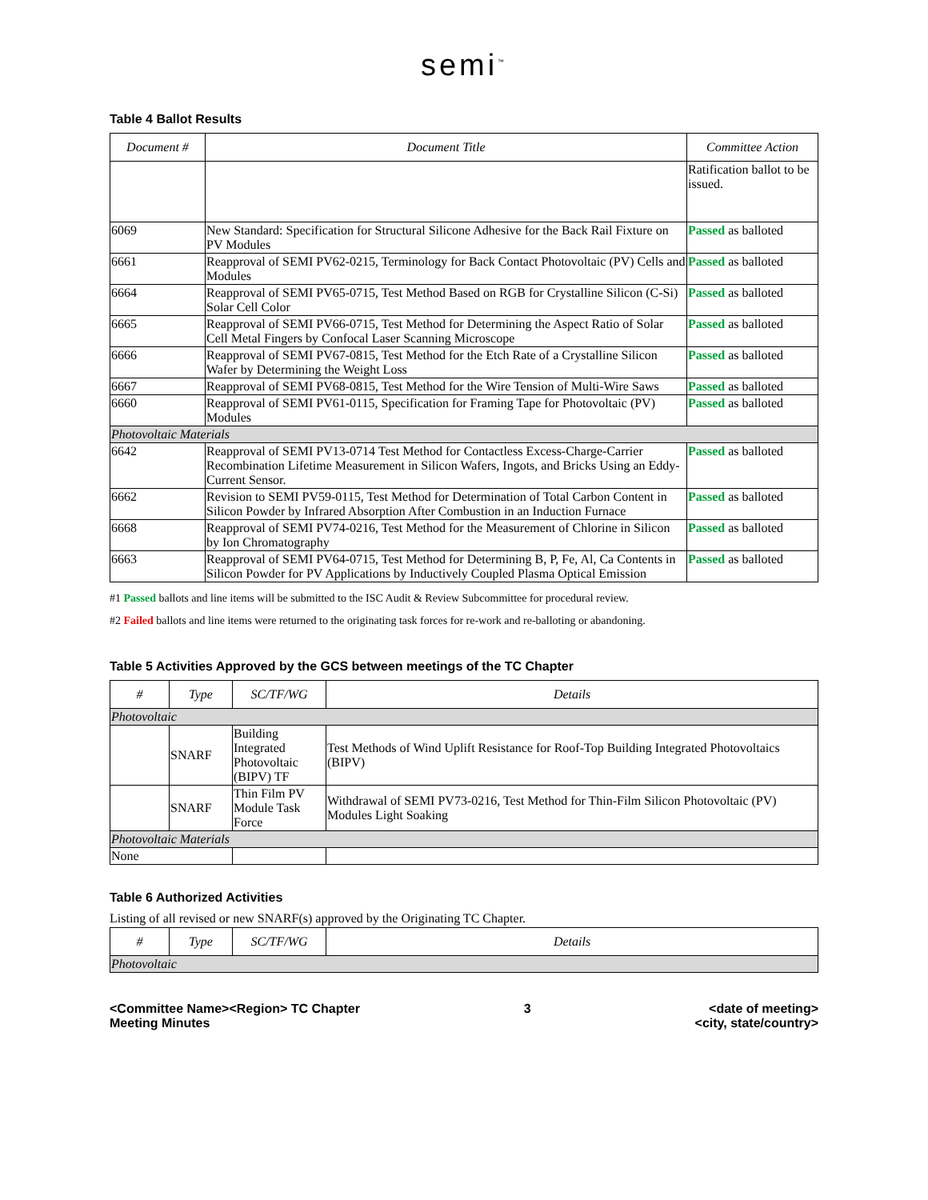semi<sup>™</sup>
Table 4 Ballot Results
| Document # | Document Title | Committee Action |
| --- | --- | --- |
| | | Ratification ballot to be issued. |
| 6069 | New Standard: Specification for Structural Silicone Adhesive for the Back Rail Fixture on PV Modules | Passed as balloted |
| 6661 | Reapproval of SEMI PV62-0215, Terminology for Back Contact Photovoltaic (PV) Cells and Modules | Passed as balloted |
| 6664 | Reapproval of SEMI PV65-0715, Test Method Based on RGB for Crystalline Silicon (C-Si) Solar Cell Color | Passed as balloted |
| 6665 | Reapproval of SEMI PV66-0715, Test Method for Determining the Aspect Ratio of Solar Cell Metal Fingers by Confocal Laser Scanning Microscope | Passed as balloted |
| 6666 | Reapproval of SEMI PV67-0815, Test Method for the Etch Rate of a Crystalline Silicon Wafer by Determining the Weight Loss | Passed as balloted |
| 6667 | Reapproval of SEMI PV68-0815, Test Method for the Wire Tension of Multi-Wire Saws | Passed as balloted |
| 6660 | Reapproval of SEMI PV61-0115, Specification for Framing Tape for Photovoltaic (PV) Modules | Passed as balloted |
| Photovoltaic Materials | | |
| 6642 | Reapproval of SEMI PV13-0714 Test Method for Contactless Excess-Charge-Carrier Recombination Lifetime Measurement in Silicon Wafers, Ingots, and Bricks Using an Eddy-Current Sensor. | Passed as balloted |
| 6662 | Revision to SEMI PV59-0115, Test Method for Determination of Total Carbon Content in Silicon Powder by Infrared Absorption After Combustion in an Induction Furnace | Passed as balloted |
| 6668 | Reapproval of SEMI PV74-0216, Test Method for the Measurement of Chlorine in Silicon by Ion Chromatography | Passed as balloted |
| 6663 | Reapproval of SEMI PV64-0715, Test Method for Determining B, P, Fe, Al, Ca Contents in Silicon Powder for PV Applications by Inductively Coupled Plasma Optical Emission | Passed as balloted |
#1 Passed ballots and line items will be submitted to the ISC Audit & Review Subcommittee for procedural review.
#2 Failed ballots and line items were returned to the originating task forces for re-work and re-balloting or abandoning.
Table 5 Activities Approved by the GCS between meetings of the TC Chapter
| # | Type | SC/TF/WG | Details |
| --- | --- | --- | --- |
| Photovoltaic | | | |
| | SNARF | Building Integrated Photovoltaic (BIPV) TF | Test Methods of Wind Uplift Resistance for Roof-Top Building Integrated Photovoltaics (BIPV) |
| | SNARF | Thin Film PV Module Task Force | Withdrawal of SEMI PV73-0216, Test Method for Thin-Film Silicon Photovoltaic (PV) Modules Light Soaking |
| Photovoltaic Materials | | | |
| None | | | |
Table 6 Authorized Activities
Listing of all revised or new SNARF(s) approved by the Originating TC Chapter.
| # | Type | SC/TF/WG | Details |
| --- | --- | --- | --- |
| Photovoltaic | | | |
<Committee Name><Region> TC Chapter
Meeting Minutes
3 <date of meeting>
<city, state/country>